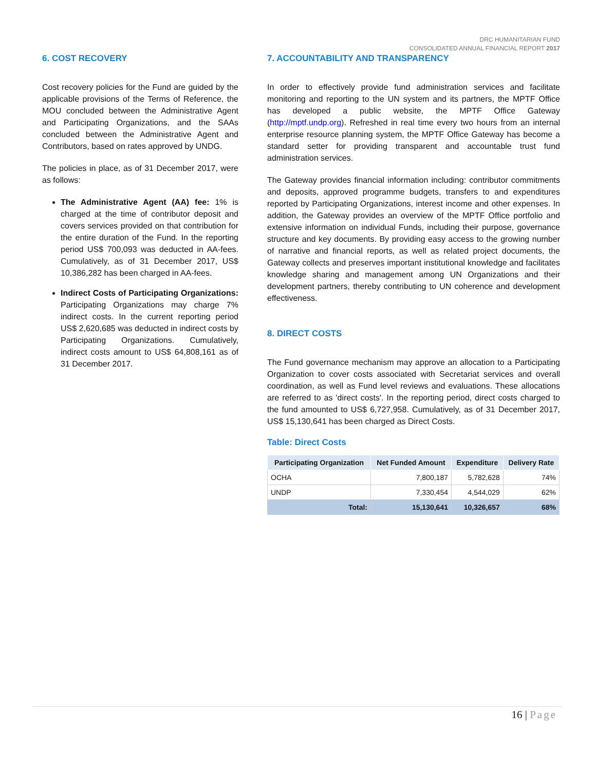DRC HUMANITARIAN FUND
CONSOLIDATED ANNUAL FINANCIAL REPORT 2017
6. COST RECOVERY
Cost recovery policies for the Fund are guided by the applicable provisions of the Terms of Reference, the MOU concluded between the Administrative Agent and Participating Organizations, and the SAAs concluded between the Administrative Agent and Contributors, based on rates approved by UNDG.
The policies in place, as of 31 December 2017, were as follows:
The Administrative Agent (AA) fee: 1% is charged at the time of contributor deposit and covers services provided on that contribution for the entire duration of the Fund. In the reporting period US$ 700,093 was deducted in AA-fees. Cumulatively, as of 31 December 2017, US$ 10,386,282 has been charged in AA-fees.
Indirect Costs of Participating Organizations: Participating Organizations may charge 7% indirect costs. In the current reporting period US$ 2,620,685 was deducted in indirect costs by Participating Organizations. Cumulatively, indirect costs amount to US$ 64,808,161 as of 31 December 2017.
7. ACCOUNTABILITY AND TRANSPARENCY
In order to effectively provide fund administration services and facilitate monitoring and reporting to the UN system and its partners, the MPTF Office has developed a public website, the MPTF Office Gateway (http://mptf.undp.org). Refreshed in real time every two hours from an internal enterprise resource planning system, the MPTF Office Gateway has become a standard setter for providing transparent and accountable trust fund administration services.
The Gateway provides financial information including: contributor commitments and deposits, approved programme budgets, transfers to and expenditures reported by Participating Organizations, interest income and other expenses. In addition, the Gateway provides an overview of the MPTF Office portfolio and extensive information on individual Funds, including their purpose, governance structure and key documents. By providing easy access to the growing number of narrative and financial reports, as well as related project documents, the Gateway collects and preserves important institutional knowledge and facilitates knowledge sharing and management among UN Organizations and their development partners, thereby contributing to UN coherence and development effectiveness.
8. DIRECT COSTS
The Fund governance mechanism may approve an allocation to a Participating Organization to cover costs associated with Secretariat services and overall coordination, as well as Fund level reviews and evaluations. These allocations are referred to as 'direct costs'. In the reporting period, direct costs charged to the fund amounted to US$ 6,727,958. Cumulatively, as of 31 December 2017, US$ 15,130,641 has been charged as Direct Costs.
Table: Direct Costs
| Participating Organization | Net Funded Amount | Expenditure | Delivery Rate |
| --- | --- | --- | --- |
| OCHA | 7,800,187 | 5,782,628 | 74% |
| UNDP | 7,330,454 | 4,544,029 | 62% |
| Total: | 15,130,641 | 10,326,657 | 68% |
16 | Page